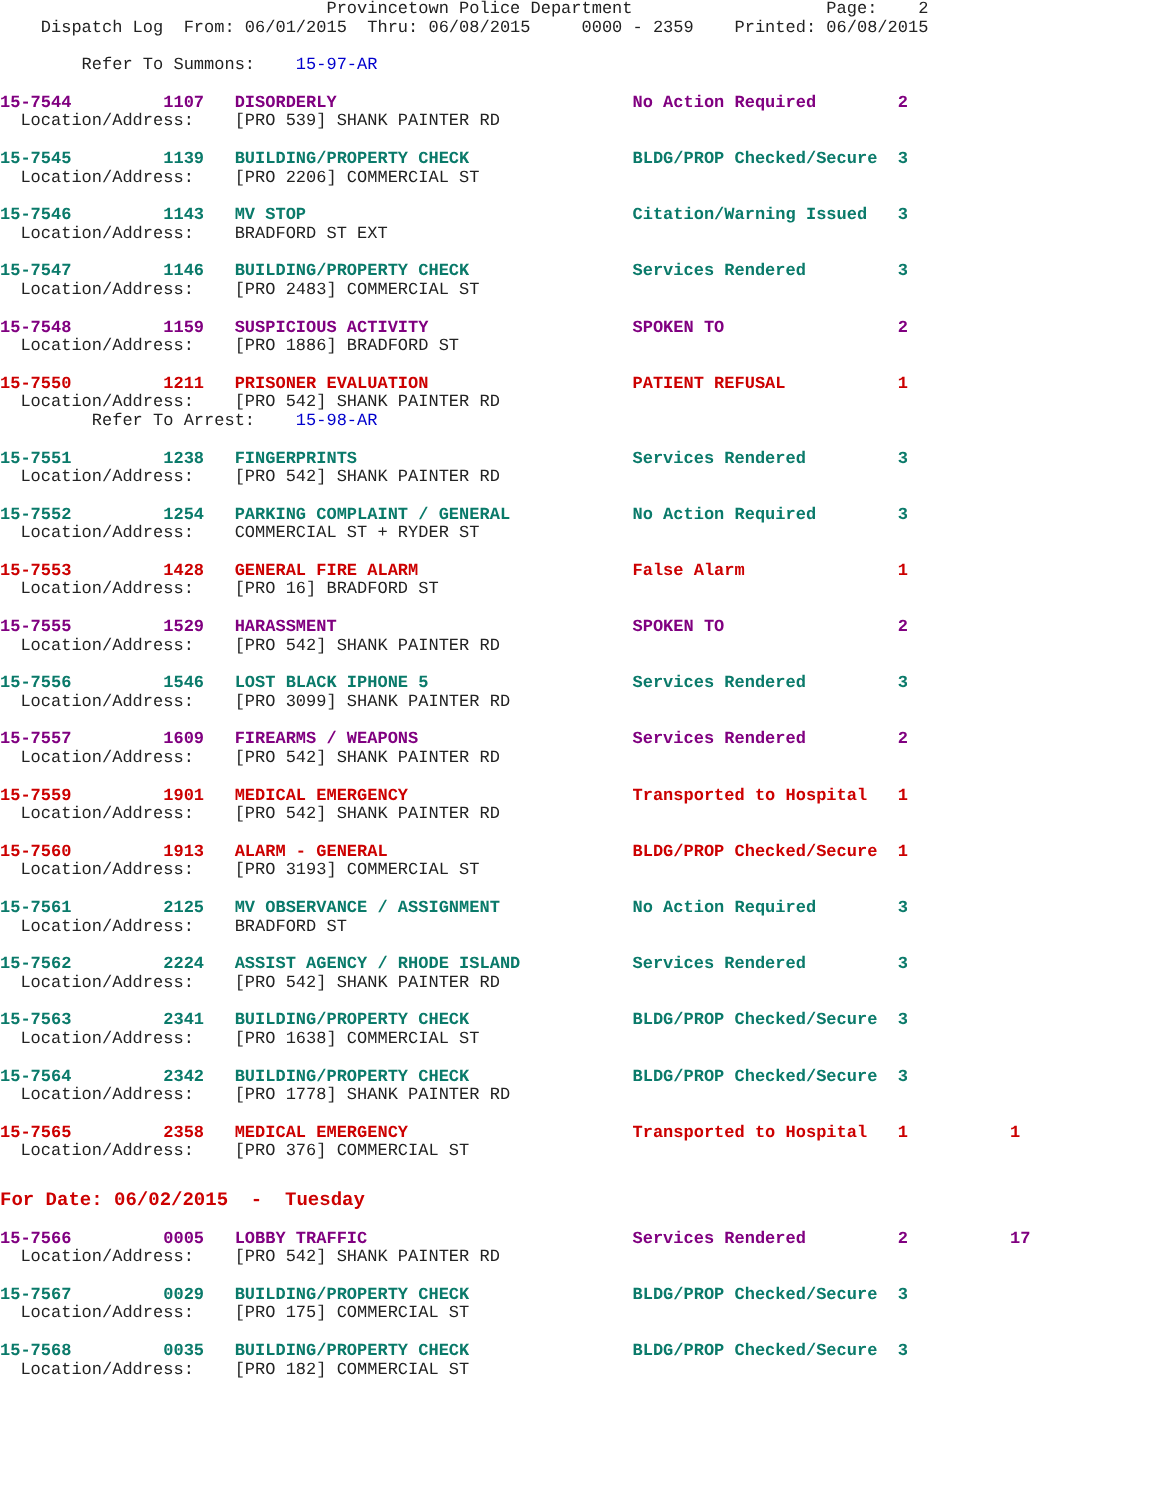Provincetown Police Department                   Page:    2
    Dispatch Log  From: 06/01/2015  Thru: 06/08/2015     0000 - 2359    Printed: 06/08/2015
        Refer To Summons:    15-97-AR
15-7544         1107   DISORDERLY                             No Action Required        2
  Location/Address:    [PRO 539] SHANK PAINTER RD
15-7545         1139   BUILDING/PROPERTY CHECK                BLDG/PROP Checked/Secure  3
  Location/Address:    [PRO 2206] COMMERCIAL ST
15-7546         1143   MV STOP                                Citation/Warning Issued   3
  Location/Address:    BRADFORD ST EXT
15-7547         1146   BUILDING/PROPERTY CHECK                Services Rendered         3
  Location/Address:    [PRO 2483] COMMERCIAL ST
15-7548         1159   SUSPICIOUS ACTIVITY                    SPOKEN TO                 2
  Location/Address:    [PRO 1886] BRADFORD ST
15-7550         1211   PRISONER EVALUATION                    PATIENT REFUSAL           1
  Location/Address:    [PRO 542] SHANK PAINTER RD
         Refer To Arrest:    15-98-AR
15-7551         1238   FINGERPRINTS                           Services Rendered         3
  Location/Address:    [PRO 542] SHANK PAINTER RD
15-7552         1254   PARKING COMPLAINT / GENERAL            No Action Required        3
  Location/Address:    COMMERCIAL ST + RYDER ST
15-7553         1428   GENERAL FIRE ALARM                     False Alarm               1
  Location/Address:    [PRO 16] BRADFORD ST
15-7555         1529   HARASSMENT                             SPOKEN TO                 2
  Location/Address:    [PRO 542] SHANK PAINTER RD
15-7556         1546   LOST BLACK IPHONE 5                    Services Rendered         3
  Location/Address:    [PRO 3099] SHANK PAINTER RD
15-7557         1609   FIREARMS / WEAPONS                     Services Rendered         2
  Location/Address:    [PRO 542] SHANK PAINTER RD
15-7559         1901   MEDICAL EMERGENCY                      Transported to Hospital   1
  Location/Address:    [PRO 542] SHANK PAINTER RD
15-7560         1913   ALARM - GENERAL                        BLDG/PROP Checked/Secure  1
  Location/Address:    [PRO 3193] COMMERCIAL ST
15-7561         2125   MV OBSERVANCE / ASSIGNMENT             No Action Required        3
  Location/Address:    BRADFORD ST
15-7562         2224   ASSIST AGENCY / RHODE ISLAND           Services Rendered         3
  Location/Address:    [PRO 542] SHANK PAINTER RD
15-7563         2341   BUILDING/PROPERTY CHECK                BLDG/PROP Checked/Secure  3
  Location/Address:    [PRO 1638] COMMERCIAL ST
15-7564         2342   BUILDING/PROPERTY CHECK                BLDG/PROP Checked/Secure  3
  Location/Address:    [PRO 1778] SHANK PAINTER RD
15-7565         2358   MEDICAL EMERGENCY                      Transported to Hospital   1          1
  Location/Address:    [PRO 376] COMMERCIAL ST
For Date: 06/02/2015  -  Tuesday
15-7566         0005   LOBBY TRAFFIC                          Services Rendered         2          17
  Location/Address:    [PRO 542] SHANK PAINTER RD
15-7567         0029   BUILDING/PROPERTY CHECK                BLDG/PROP Checked/Secure  3
  Location/Address:    [PRO 175] COMMERCIAL ST
15-7568         0035   BUILDING/PROPERTY CHECK                BLDG/PROP Checked/Secure  3
  Location/Address:    [PRO 182] COMMERCIAL ST